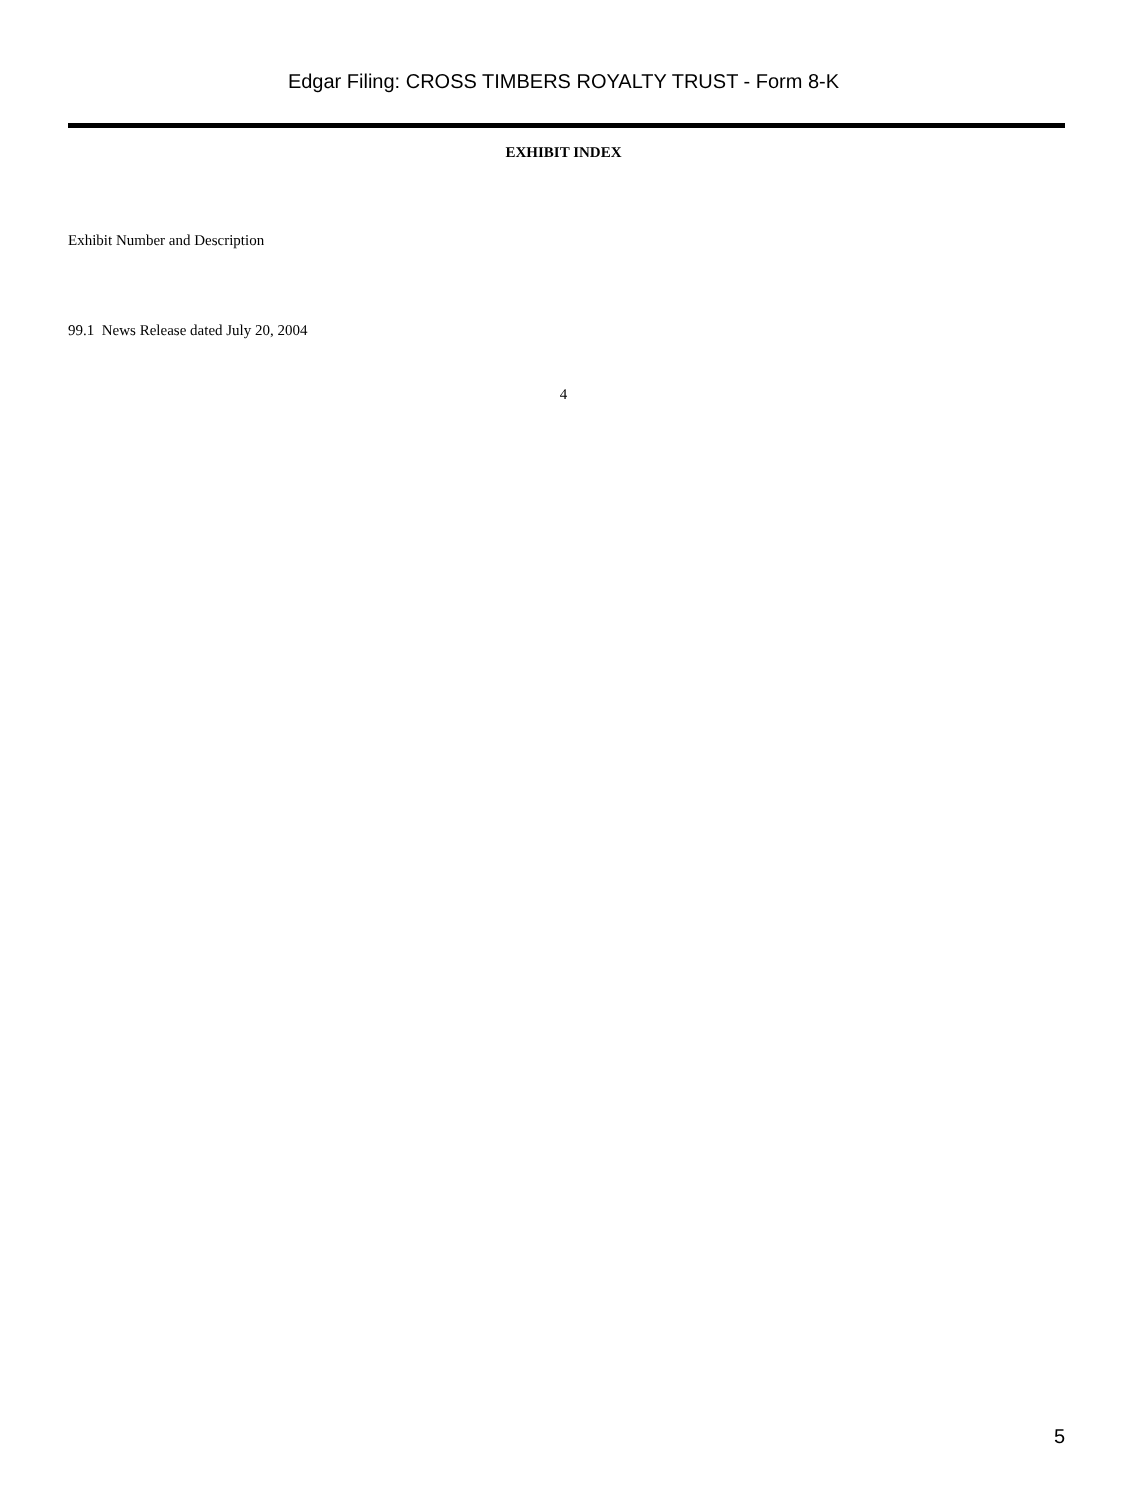Edgar Filing: CROSS TIMBERS ROYALTY TRUST - Form 8-K
EXHIBIT INDEX
Exhibit Number and Description
99.1 News Release dated July 20, 2004
4
5